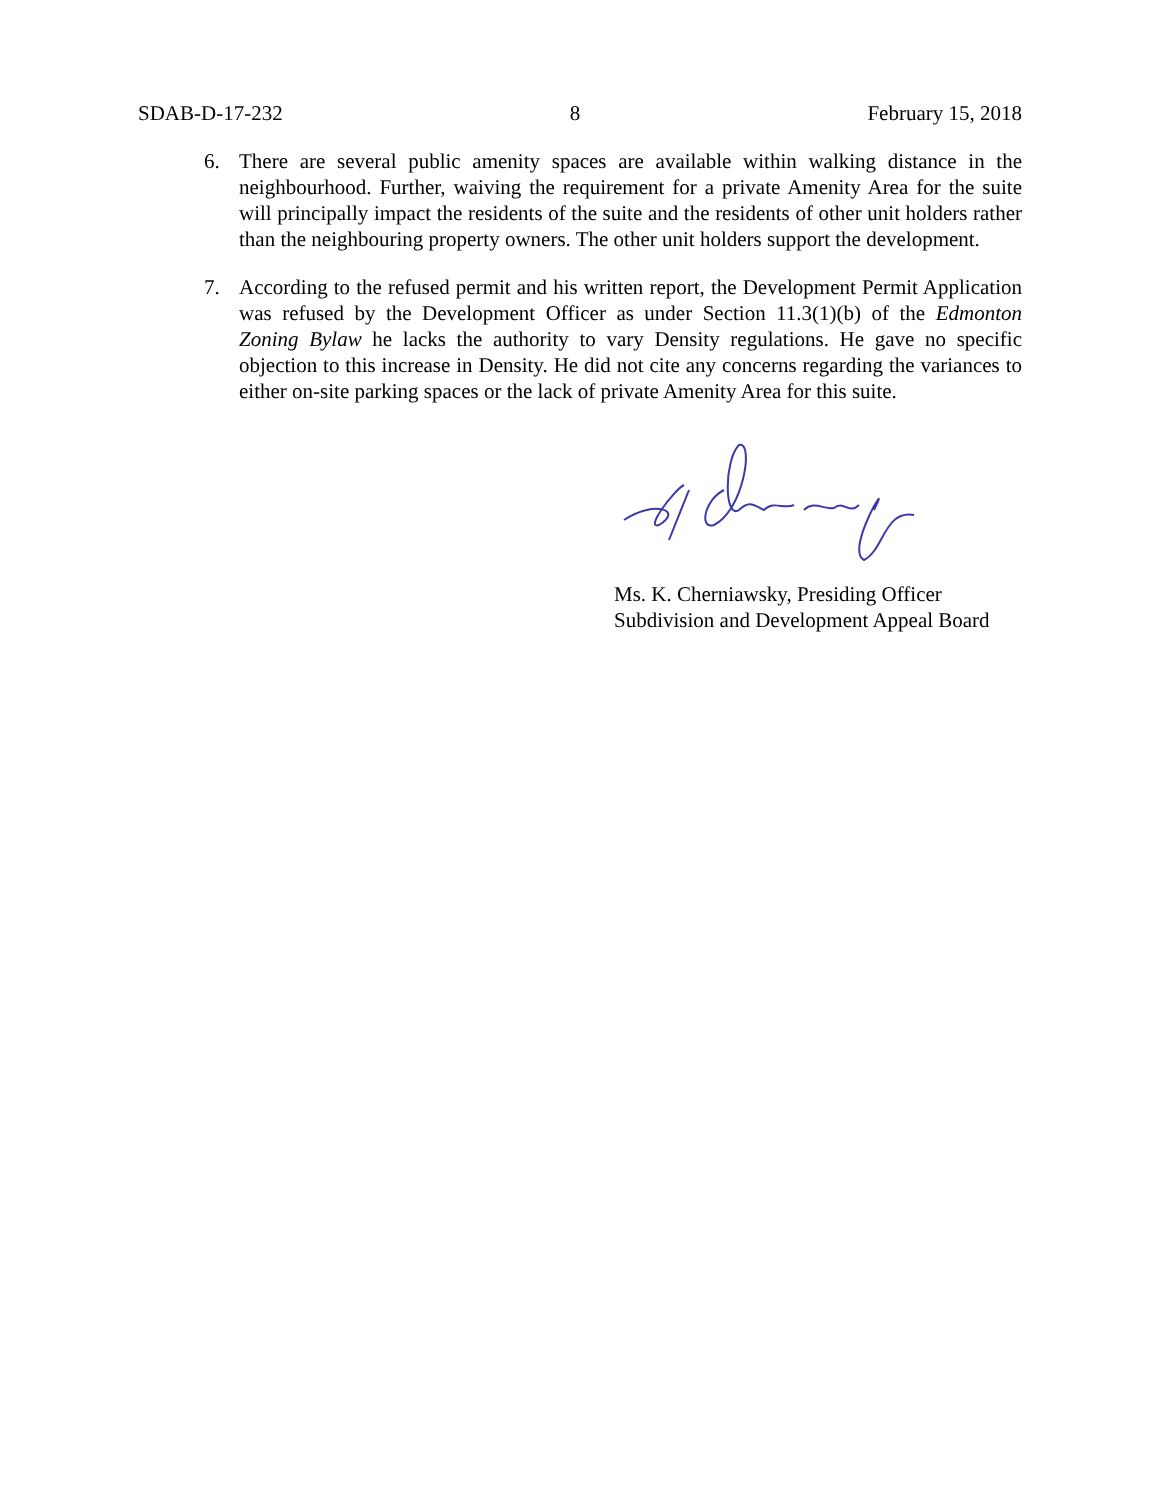SDAB-D-17-232 8 February 15, 2018
6. There are several public amenity spaces are available within walking distance in the neighbourhood. Further, waiving the requirement for a private Amenity Area for the suite will principally impact the residents of the suite and the residents of other unit holders rather than the neighbouring property owners. The other unit holders support the development.
7. According to the refused permit and his written report, the Development Permit Application was refused by the Development Officer as under Section 11.3(1)(b) of the Edmonton Zoning Bylaw he lacks the authority to vary Density regulations. He gave no specific objection to this increase in Density. He did not cite any concerns regarding the variances to either on-site parking spaces or the lack of private Amenity Area for this suite.
Ms. K. Cherniawsky, Presiding Officer
Subdivision and Development Appeal Board